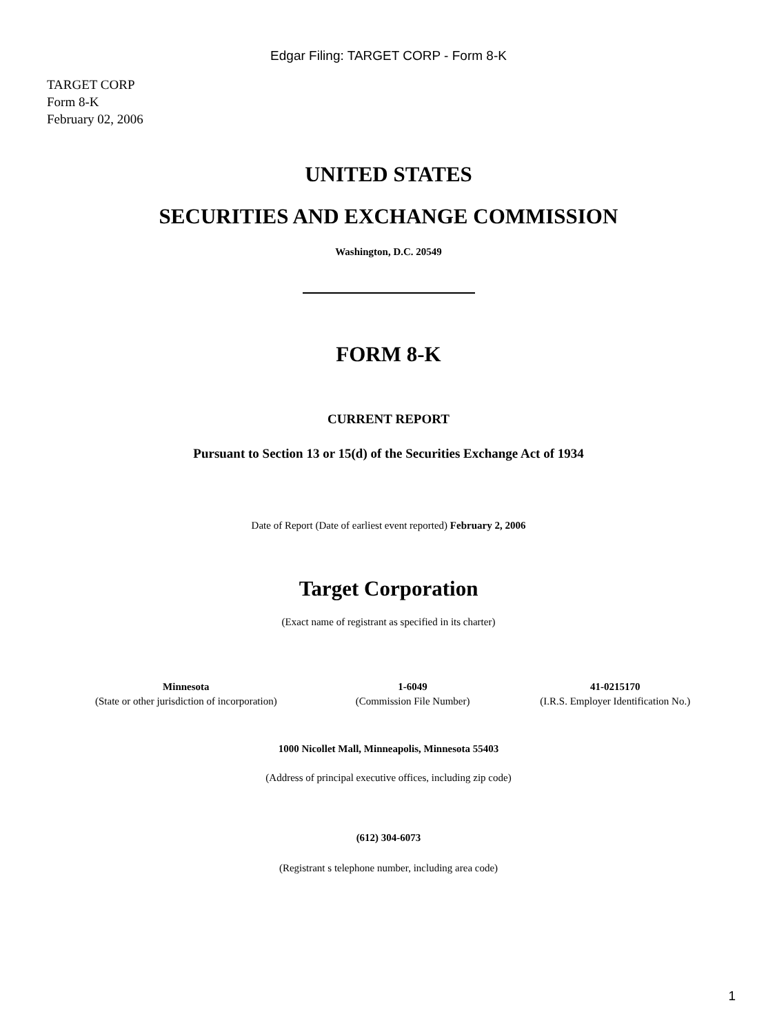Edgar Filing: TARGET CORP - Form 8-K
TARGET CORP
Form 8-K
February 02, 2006
UNITED STATES
SECURITIES AND EXCHANGE COMMISSION
Washington, D.C. 20549
FORM 8-K
CURRENT REPORT
Pursuant to Section 13 or 15(d) of the Securities Exchange Act of 1934
Date of Report (Date of earliest event reported) February 2, 2006
Target Corporation
(Exact name of registrant as specified in its charter)
| Minnesota | 1-6049 | 41-0215170 |
| (State or other jurisdiction of incorporation) | (Commission File Number) | (I.R.S. Employer Identification No.) |
1000 Nicollet Mall, Minneapolis, Minnesota 55403
(Address of principal executive offices, including zip code)
(612) 304-6073
(Registrant s telephone number, including area code)
1